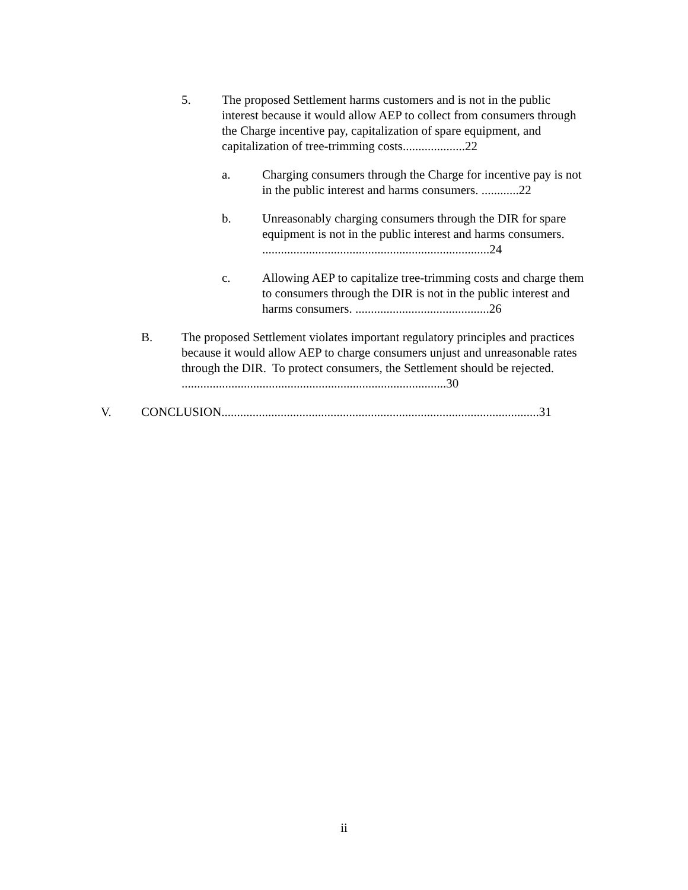5. The proposed Settlement harms customers and is not in the public interest because it would allow AEP to collect from consumers through the Charge incentive pay, capitalization of spare equipment, and capitalization of tree-trimming costs....................22
a. Charging consumers through the Charge for incentive pay is not in the public interest and harms consumers. ............22
b. Unreasonably charging consumers through the DIR for spare equipment is not in the public interest and harms consumers. .........................................................................24
c. Allowing AEP to capitalize tree-trimming costs and charge them to consumers through the DIR is not in the public interest and harms consumers. ...........................................26
B. The proposed Settlement violates important regulatory principles and practices because it would allow AEP to charge consumers unjust and unreasonable rates through the DIR. To protect consumers, the Settlement should be rejected. .....................................................................................30
V. CONCLUSION......................................................................................................31
ii